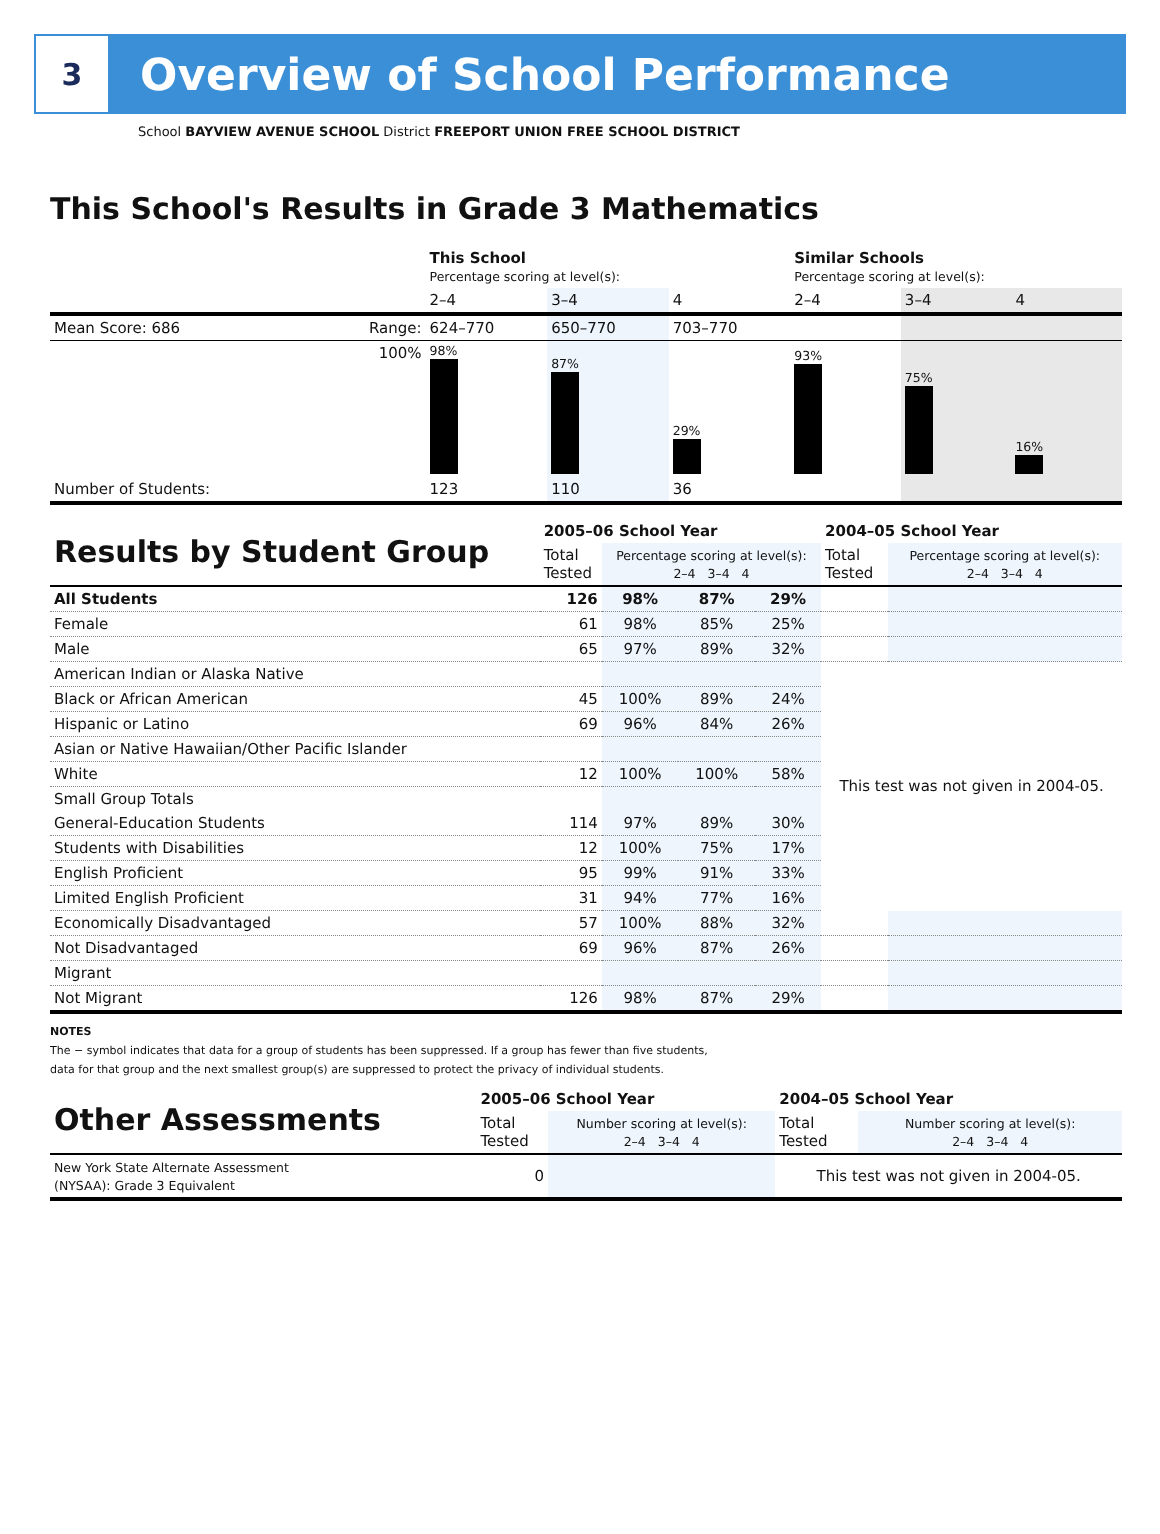3
Overview of School Performance
School BAYVIEW AVENUE SCHOOL District FREEPORT UNION FREE SCHOOL DISTRICT
This School's Results in Grade 3 Mathematics
| | | This School Percentage scoring at level(s): | | | Similar Schools Percentage scoring at level(s): | | |
| | | 2–4 | 3–4 | 4 | 2–4 | 3–4 | 4 |
| Mean Score: 686 | Range: | 624–770 | 650–770 | 703–770 | | | |
| | 100% | 98% | 87% | 29% | 93% | 75% | 16% |
| Number of Students: | | 123 | 110 | 36 | | | |
| Results by Student Group | 2005–06 School Year | | | | 2004–05 School Year | |
| | Total Tested | Percentage scoring at level(s): 2–4 3–4 4 | | | Total Tested | Percentage scoring at level(s): 2–4 3–4 4 |
| All Students | 126 | 98% | 87% | 29% | | |
| Female | 61 | 98% | 85% | 25% | | |
| Male | 65 | 97% | 89% | 32% | | |
| American Indian or Alaska Native | | | | | This test was not given in 2004-05. | |
| Black or African American | 45 | 100% | 89% | 24% | | |
| Hispanic or Latino | 69 | 96% | 84% | 26% | | |
| Asian or Native Hawaiian/Other Pacific Islander | | | | | | |
| White | 12 | 100% | 100% | 58% | | |
| Small Group Totals | | | | | | |
| General-Education Students | 114 | 97% | 89% | 30% | | |
| Students with Disabilities | 12 | 100% | 75% | 17% | | |
| English Proficient | 95 | 99% | 91% | 33% | | |
| Limited English Proficient | 31 | 94% | 77% | 16% | | |
| Economically Disadvantaged | 57 | 100% | 88% | 32% | | |
| Not Disadvantaged | 69 | 96% | 87% | 26% | | |
| Migrant | | | | | | |
| Not Migrant | 126 | 98% | 87% | 29% | | |
NOTES
The − symbol indicates that data for a group of students has been suppressed. If a group has fewer than five students,
data for that group and the next smallest group(s) are suppressed to protect the privacy of individual students.
| Other Assessments | 2005–06 School Year | | 2004–05 School Year | |
| | Total Tested | Number scoring at level(s): 2–4 3–4 4 | Total Tested | Number scoring at level(s): 2–4 3–4 4 |
| New York State Alternate Assessment (NYSAA): Grade 3 Equivalent | 0 | | This test was not given in 2004-05. | |